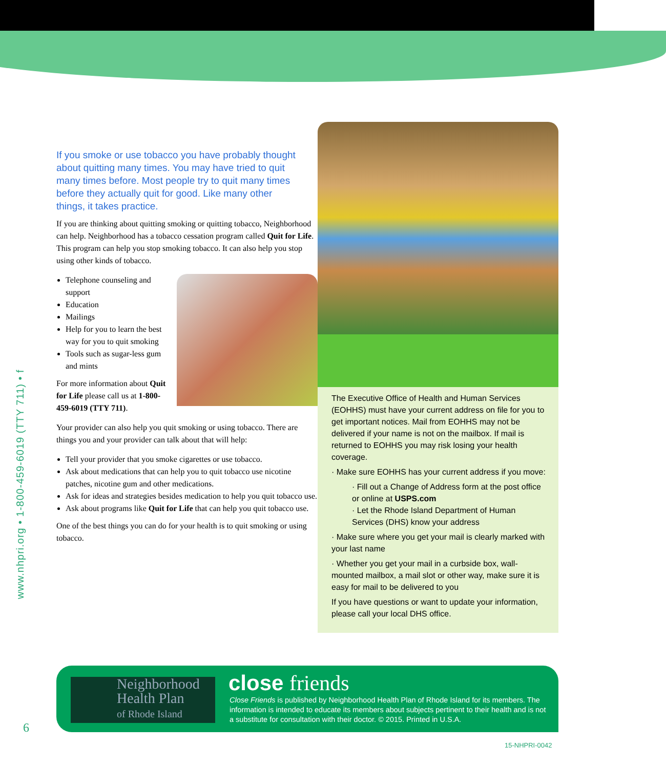www.nhpri.org • 1-800-459-6019 (TTY 711) • f
If you smoke or use tobacco you have probably thought about quitting many times. You may have tried to quit many times before. Most people try to quit many times before they actually quit for good. Like many other things, it takes practice.
If you are thinking about quitting smoking or quitting tobacco, Neighborhood can help. Neighborhood has a tobacco cessation program called Quit for Life. This program can help you stop smoking tobacco. It can also help you stop using other kinds of tobacco.
Telephone counseling and support
Education
Mailings
Help for you to learn the best way for you to quit smoking
Tools such as sugar-less gum and mints
For more information about Quit for Life please call us at 1-800-459-6019 (TTY 711).
Your provider can also help you quit smoking or using tobacco. There are things you and your provider can talk about that will help:
Tell your provider that you smoke cigarettes or use tobacco.
Ask about medications that can help you to quit tobacco use nicotine patches, nicotine gum and other medications.
Ask for ideas and strategies besides medication to help you quit tobacco use.
Ask about programs like Quit for Life that can help you quit tobacco use.
One of the best things you can do for your health is to quit smoking or using tobacco.
The Executive Office of Health and Human Services (EOHHS) must have your current address on file for you to get important notices. Mail from EOHHS may not be delivered if your name is not on the mailbox. If mail is returned to EOHHS you may risk losing your health coverage.
· Make sure EOHHS has your current address if you move:
· Fill out a Change of Address form at the post office or online at USPS.com
· Let the Rhode Island Department of Human Services (DHS) know your address
· Make sure where you get your mail is clearly marked with your last name
· Whether you get your mail in a curbside box, wall-mounted mailbox, a mail slot or other way, make sure it is easy for mail to be delivered to you
If you have questions or want to update your information, please call your local DHS office.
Neighborhood
Health Plan
of Rhode Island
close friends
Close Friends is published by Neighborhood Health Plan of Rhode Island for its members. The information is intended to educate its members about subjects pertinent to their health and is not a substitute for consultation with their doctor. © 2015. Printed in U.S.A.
6
15-NHPRI-0042